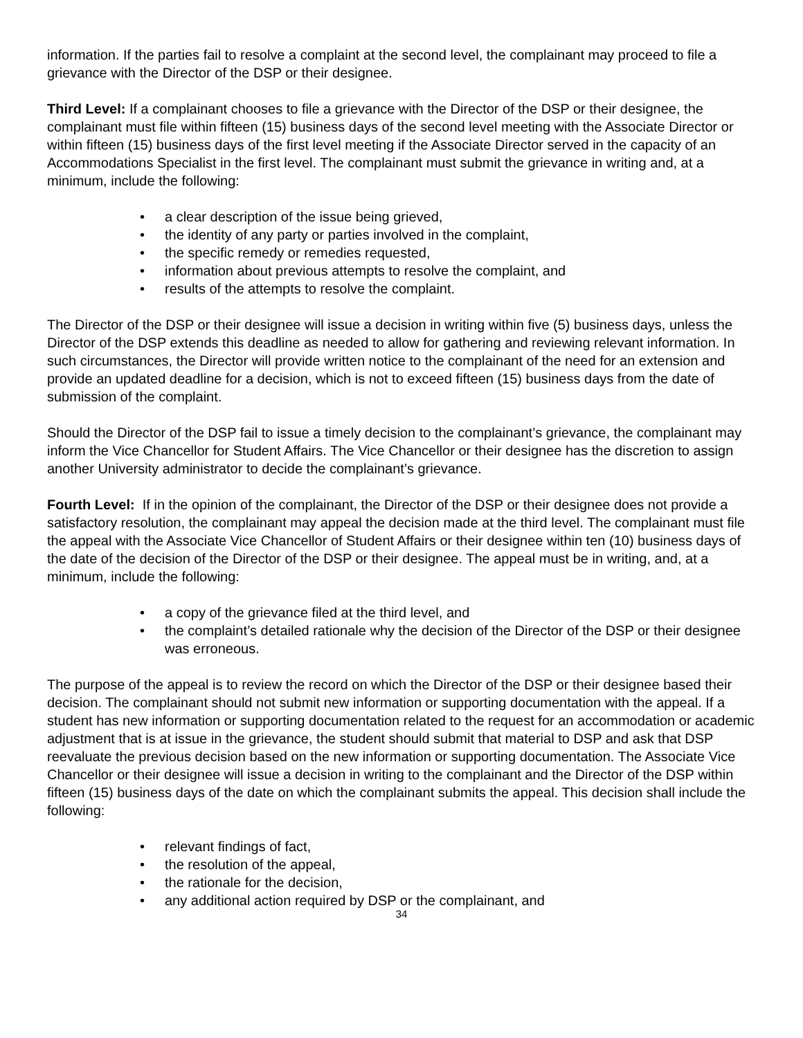information. If the parties fail to resolve a complaint at the second level, the complainant may proceed to file a grievance with the Director of the DSP or their designee.
Third Level: If a complainant chooses to file a grievance with the Director of the DSP or their designee, the complainant must file within fifteen (15) business days of the second level meeting with the Associate Director or within fifteen (15) business days of the first level meeting if the Associate Director served in the capacity of an Accommodations Specialist in the first level. The complainant must submit the grievance in writing and, at a minimum, include the following:
• a clear description of the issue being grieved,
• the identity of any party or parties involved in the complaint,
• the specific remedy or remedies requested,
• information about previous attempts to resolve the complaint, and
• results of the attempts to resolve the complaint.
The Director of the DSP or their designee will issue a decision in writing within five (5) business days, unless the Director of the DSP extends this deadline as needed to allow for gathering and reviewing relevant information. In such circumstances, the Director will provide written notice to the complainant of the need for an extension and provide an updated deadline for a decision, which is not to exceed fifteen (15) business days from the date of submission of the complaint.
Should the Director of the DSP fail to issue a timely decision to the complainant’s grievance, the complainant may inform the Vice Chancellor for Student Affairs. The Vice Chancellor or their designee has the discretion to assign another University administrator to decide the complainant’s grievance.
Fourth Level: If in the opinion of the complainant, the Director of the DSP or their designee does not provide a satisfactory resolution, the complainant may appeal the decision made at the third level. The complainant must file the appeal with the Associate Vice Chancellor of Student Affairs or their designee within ten (10) business days of the date of the decision of the Director of the DSP or their designee. The appeal must be in writing, and, at a minimum, include the following:
• a copy of the grievance filed at the third level, and
• the complaint’s detailed rationale why the decision of the Director of the DSP or their designee was erroneous.
The purpose of the appeal is to review the record on which the Director of the DSP or their designee based their decision. The complainant should not submit new information or supporting documentation with the appeal. If a student has new information or supporting documentation related to the request for an accommodation or academic adjustment that is at issue in the grievance, the student should submit that material to DSP and ask that DSP reevaluate the previous decision based on the new information or supporting documentation. The Associate Vice Chancellor or their designee will issue a decision in writing to the complainant and the Director of the DSP within fifteen (15) business days of the date on which the complainant submits the appeal. This decision shall include the following:
• relevant findings of fact,
• the resolution of the appeal,
• the rationale for the decision,
• any additional action required by DSP or the complainant, and
34